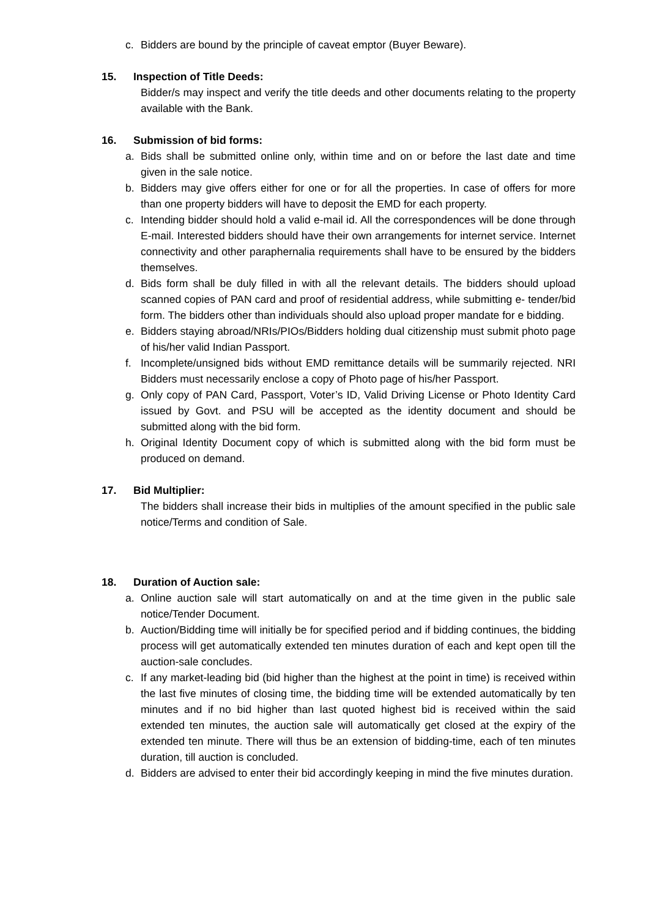c. Bidders are bound by the principle of caveat emptor (Buyer Beware).
15. Inspection of Title Deeds:
Bidder/s may inspect and verify the title deeds and other documents relating to the property available with the Bank.
16. Submission of bid forms:
a. Bids shall be submitted online only, within time and on or before the last date and time given in the sale notice.
b. Bidders may give offers either for one or for all the properties. In case of offers for more than one property bidders will have to deposit the EMD for each property.
c. Intending bidder should hold a valid e-mail id. All the correspondences will be done through E-mail. Interested bidders should have their own arrangements for internet service. Internet connectivity and other paraphernalia requirements shall have to be ensured by the bidders themselves.
d. Bids form shall be duly filled in with all the relevant details. The bidders should upload scanned copies of PAN card and proof of residential address, while submitting e- tender/bid form. The bidders other than individuals should also upload proper mandate for e bidding.
e. Bidders staying abroad/NRIs/PIOs/Bidders holding dual citizenship must submit photo page of his/her valid Indian Passport.
f. Incomplete/unsigned bids without EMD remittance details will be summarily rejected. NRI Bidders must necessarily enclose a copy of Photo page of his/her Passport.
g. Only copy of PAN Card, Passport, Voter’s ID, Valid Driving License or Photo Identity Card issued by Govt. and PSU will be accepted as the identity document and should be submitted along with the bid form.
h. Original Identity Document copy of which is submitted along with the bid form must be produced on demand.
17. Bid Multiplier:
The bidders shall increase their bids in multiplies of the amount specified in the public sale notice/Terms and condition of Sale.
18. Duration of Auction sale:
a. Online auction sale will start automatically on and at the time given in the public sale notice/Tender Document.
b. Auction/Bidding time will initially be for specified period and if bidding continues, the bidding process will get automatically extended ten minutes duration of each and kept open till the auction-sale concludes.
c. If any market-leading bid (bid higher than the highest at the point in time) is received within the last five minutes of closing time, the bidding time will be extended automatically by ten minutes and if no bid higher than last quoted highest bid is received within the said extended ten minutes, the auction sale will automatically get closed at the expiry of the extended ten minute. There will thus be an extension of bidding-time, each of ten minutes duration, till auction is concluded.
d. Bidders are advised to enter their bid accordingly keeping in mind the five minutes duration.